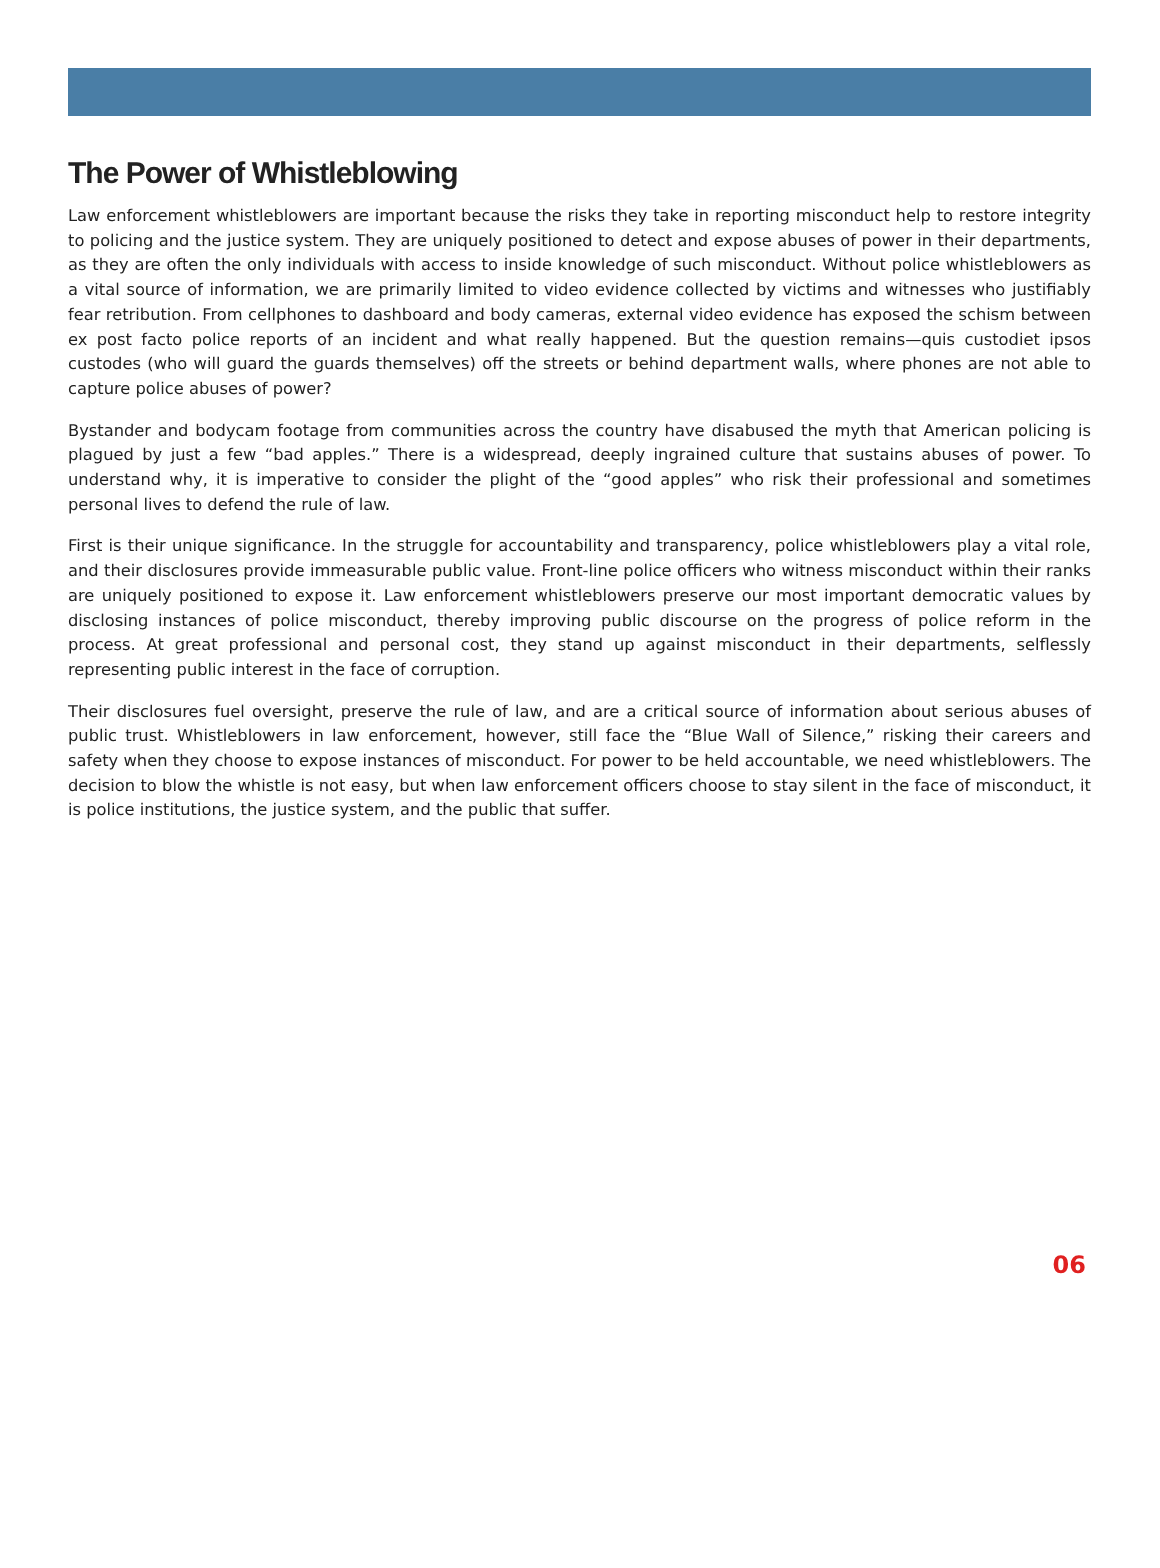The Power of Whistleblowing
Law enforcement whistleblowers are important because the risks they take in reporting misconduct help to restore integrity to policing and the justice system. They are uniquely positioned to detect and expose abuses of power in their departments, as they are often the only individuals with access to inside knowledge of such misconduct. Without police whistleblowers as a vital source of information, we are primarily limited to video evidence collected by victims and witnesses who justifiably fear retribution. From cellphones to dashboard and body cameras, external video evidence has exposed the schism between ex post facto police reports of an incident and what really happened. But the question remains—quis custodiet ipsos custodes (who will guard the guards themselves) off the streets or behind department walls, where phones are not able to capture police abuses of power?
Bystander and bodycam footage from communities across the country have disabused the myth that American policing is plagued by just a few “bad apples.” There is a widespread, deeply ingrained culture that sustains abuses of power. To understand why, it is imperative to consider the plight of the “good apples” who risk their professional and sometimes personal lives to defend the rule of law.
First is their unique significance. In the struggle for accountability and transparency, police whistleblowers play a vital role, and their disclosures provide immeasurable public value. Front-line police officers who witness misconduct within their ranks are uniquely positioned to expose it. Law enforcement whistleblowers preserve our most important democratic values by disclosing instances of police misconduct, thereby improving public discourse on the progress of police reform in the process. At great professional and personal cost, they stand up against misconduct in their departments, selflessly representing public interest in the face of corruption.
Their disclosures fuel oversight, preserve the rule of law, and are a critical source of information about serious abuses of public trust. Whistleblowers in law enforcement, however, still face the “Blue Wall of Silence,” risking their careers and safety when they choose to expose instances of misconduct. For power to be held accountable, we need whistleblowers. The decision to blow the whistle is not easy, but when law enforcement officers choose to stay silent in the face of misconduct, it is police institutions, the justice system, and the public that suffer.
06